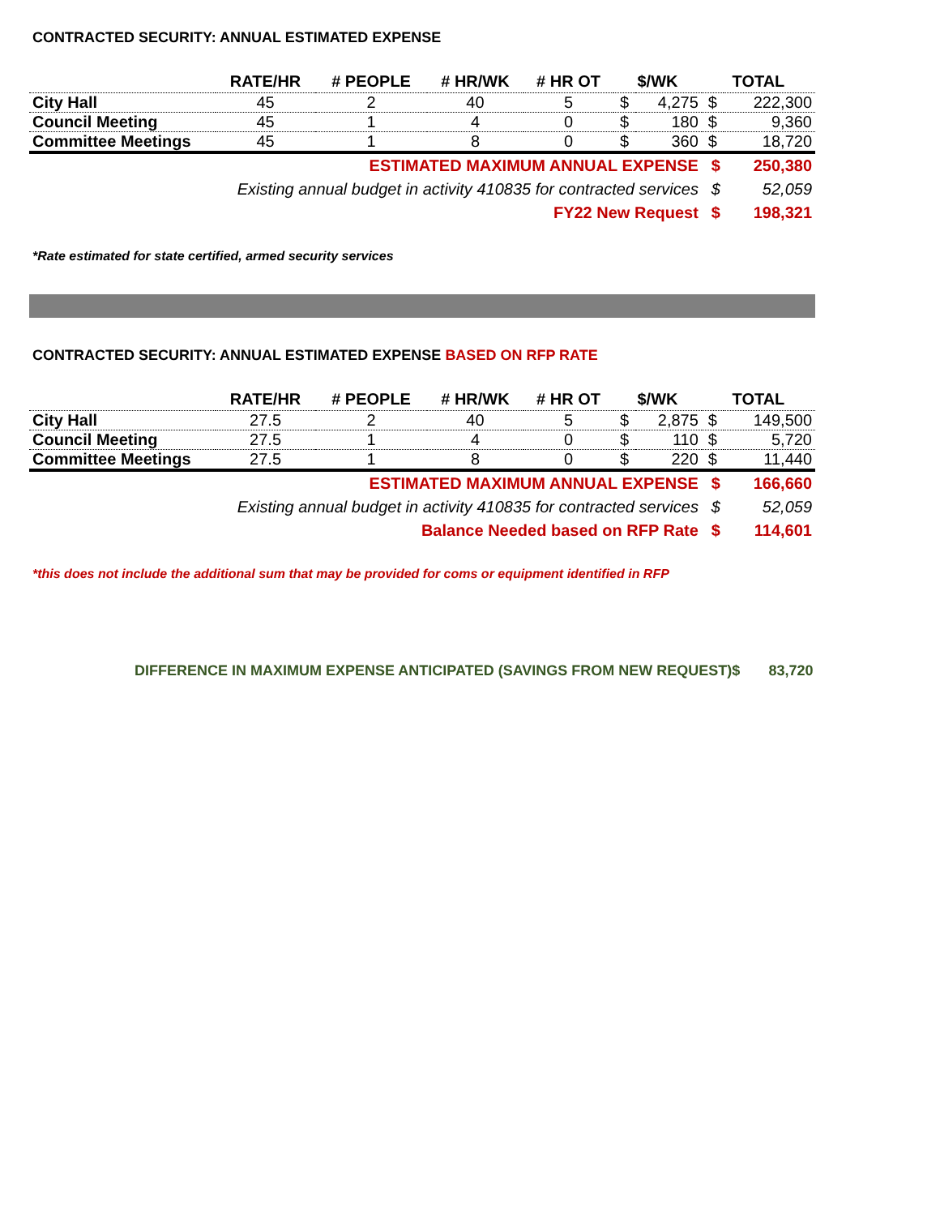CONTRACTED SECURITY: ANNUAL ESTIMATED EXPENSE
| | RATE/HR | # PEOPLE | # HR/WK | # HR OT | $/WK | | TOTAL | |
| --- | --- | --- | --- | --- | --- | --- | --- | --- |
| City Hall | 45 | 2 | 40 | 5 | $ | 4,275 | $ | 222,300 |
| Council Meeting | 45 | 1 | 4 | 0 | $ | 180 | $ | 9,360 |
| Committee Meetings | 45 | 1 | 8 | 0 | $ | 360 | $ | 18,720 |
| ESTIMATED MAXIMUM ANNUAL EXPENSE | | | | | | | $ | 250,380 |
| Existing annual budget in activity 410835 for contracted services | | | | | | | $ | 52,059 |
| FY22 New Request | | | | | | | $ | 198,321 |
*Rate estimated for state certified, armed security services
CONTRACTED SECURITY: ANNUAL ESTIMATED EXPENSE BASED ON RFP RATE
| | RATE/HR | # PEOPLE | # HR/WK | # HR OT | $/WK | | TOTAL | |
| --- | --- | --- | --- | --- | --- | --- | --- | --- |
| City Hall | 27.5 | 2 | 40 | 5 | $ | 2,875 | $ | 149,500 |
| Council Meeting | 27.5 | 1 | 4 | 0 | $ | 110 | $ | 5,720 |
| Committee Meetings | 27.5 | 1 | 8 | 0 | $ | 220 | $ | 11,440 |
| ESTIMATED MAXIMUM ANNUAL EXPENSE | | | | | | | $ | 166,660 |
| Existing annual budget in activity 410835 for contracted services | | | | | | | $ | 52,059 |
| Balance Needed based on RFP Rate | | | | | | | $ | 114,601 |
*this does not include the additional sum that may be provided for coms or equipment identified in RFP
DIFFERENCE IN MAXIMUM EXPENSE ANTICIPATED (SAVINGS FROM NEW REQUEST)$ 83,720